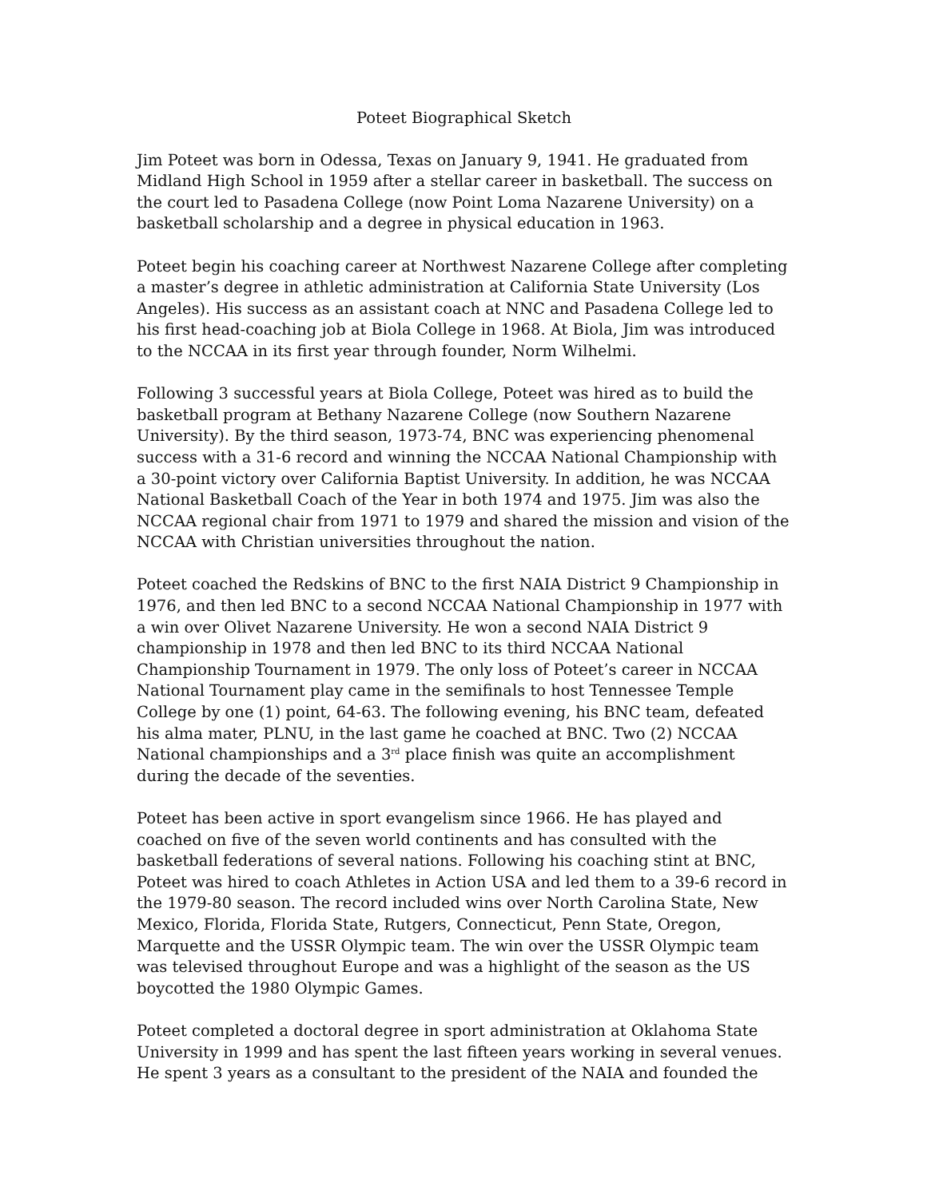Poteet Biographical Sketch
Jim Poteet was born in Odessa, Texas on January 9, 1941. He graduated from Midland High School in 1959 after a stellar career in basketball. The success on the court led to Pasadena College (now Point Loma Nazarene University) on a basketball scholarship and a degree in physical education in 1963.
Poteet begin his coaching career at Northwest Nazarene College after completing a master’s degree in athletic administration at California State University (Los Angeles). His success as an assistant coach at NNC and Pasadena College led to his first head-coaching job at Biola College in 1968. At Biola, Jim was introduced to the NCCAA in its first year through founder, Norm Wilhelmi.
Following 3 successful years at Biola College, Poteet was hired as to build the basketball program at Bethany Nazarene College (now Southern Nazarene University). By the third season, 1973-74, BNC was experiencing phenomenal success with a 31-6 record and winning the NCCAA National Championship with a 30-point victory over California Baptist University. In addition, he was NCCAA National Basketball Coach of the Year in both 1974 and 1975. Jim was also the NCCAA regional chair from 1971 to 1979 and shared the mission and vision of the NCCAA with Christian universities throughout the nation.
Poteet coached the Redskins of BNC to the first NAIA District 9 Championship in 1976, and then led BNC to a second NCCAA National Championship in 1977 with a win over Olivet Nazarene University. He won a second NAIA District 9 championship in 1978 and then led BNC to its third NCCAA National Championship Tournament in 1979. The only loss of Poteet’s career in NCCAA National Tournament play came in the semifinals to host Tennessee Temple College by one (1) point, 64-63. The following evening, his BNC team, defeated his alma mater, PLNU, in the last game he coached at BNC. Two (2) NCCAA National championships and a 3<sup>rd</sup> place finish was quite an accomplishment during the decade of the seventies.
Poteet has been active in sport evangelism since 1966. He has played and coached on five of the seven world continents and has consulted with the basketball federations of several nations. Following his coaching stint at BNC, Poteet was hired to coach Athletes in Action USA and led them to a 39-6 record in the 1979-80 season. The record included wins over North Carolina State, New Mexico, Florida, Florida State, Rutgers, Connecticut, Penn State, Oregon, Marquette and the USSR Olympic team. The win over the USSR Olympic team was televised throughout Europe and was a highlight of the season as the US boycotted the 1980 Olympic Games.
Poteet completed a doctoral degree in sport administration at Oklahoma State University in 1999 and has spent the last fifteen years working in several venues. He spent 3 years as a consultant to the president of the NAIA and founded the